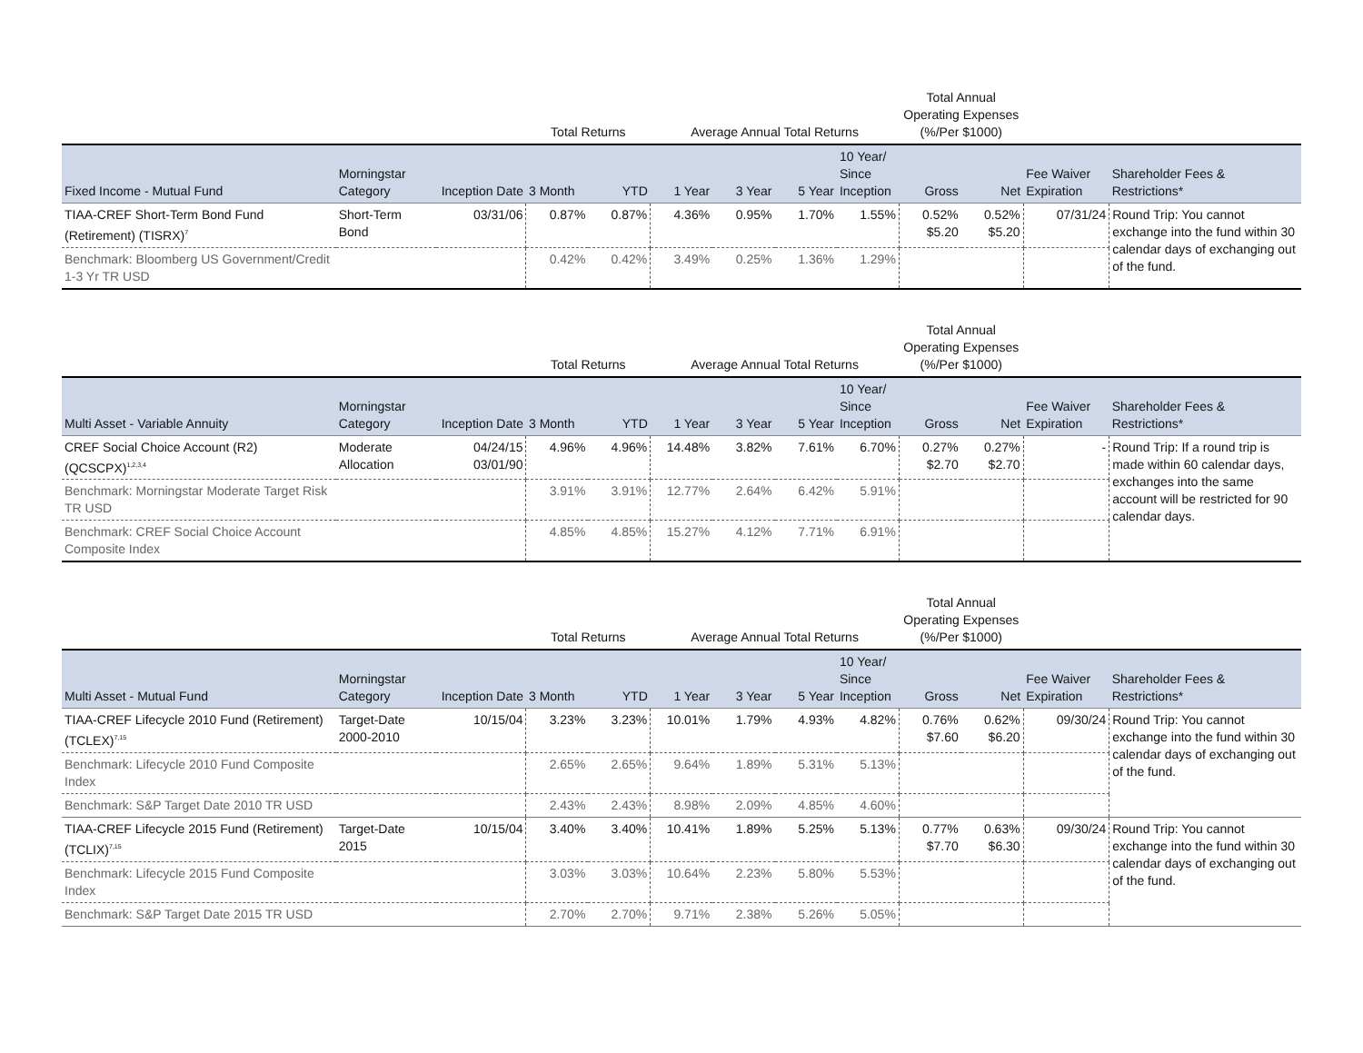| | | | Total Returns | | Average Annual Total Returns | | | | Total Annual Operating Expenses (%/Per $1000) | | | |
| --- | --- | --- | --- | --- | --- | --- | --- | --- | --- | --- | --- | --- |
| Fixed Income - Mutual Fund | Morningstar Category | Inception Date | 3 Month | YTD | 1 Year | 3 Year | 5 Year | 10 Year/ Since Inception | Gross | Net | Fee Waiver Expiration | Shareholder Fees & Restrictions* |
| TIAA-CREF Short-Term Bond Fund (Retirement) (TISRX)<sup>7</sup> | Short-Term Bond | 03/31/06 | 0.87% | 0.87% | 4.36% | 0.95% | 1.70% | 1.55% | 0.52% $5.20 | 0.52% $5.20 | 07/31/24 | Round Trip: You cannot exchange into the fund within 30 calendar days of exchanging out of the fund. |
| Benchmark: Bloomberg US Government/Credit 1-3 Yr TR USD | | | 0.42% | 0.42% | 3.49% | 0.25% | 1.36% | 1.29% | | | | |
| | | | Total Returns | | Average Annual Total Returns | | | | Total Annual Operating Expenses (%/Per $1000) | | | |
| --- | --- | --- | --- | --- | --- | --- | --- | --- | --- | --- | --- | --- |
| Multi Asset - Variable Annuity | Morningstar Category | Inception Date | 3 Month | YTD | 1 Year | 3 Year | 5 Year | 10 Year/ Since Inception | Gross | Net | Fee Waiver Expiration | Shareholder Fees & Restrictions* |
| CREF Social Choice Account (R2) (QCSCPX)<sup>1,2,3,4</sup> | Moderate Allocation | 04/24/15 03/01/90 | 4.96% | 4.96% | 14.48% | 3.82% | 7.61% | 6.70% | 0.27% $2.70 | 0.27% $2.70 | - | Round Trip: If a round trip is made within 60 calendar days, exchanges into the same account will be restricted for 90 calendar days. |
| Benchmark: Morningstar Moderate Target Risk TR USD | | | 3.91% | 3.91% | 12.77% | 2.64% | 6.42% | 5.91% | | | | |
| Benchmark: CREF Social Choice Account Composite Index | | | 4.85% | 4.85% | 15.27% | 4.12% | 7.71% | 6.91% | | | | |
| | | | Total Returns | | Average Annual Total Returns | | | | Total Annual Operating Expenses (%/Per $1000) | | | |
| --- | --- | --- | --- | --- | --- | --- | --- | --- | --- | --- | --- | --- |
| Multi Asset - Mutual Fund | Morningstar Category | Inception Date | 3 Month | YTD | 1 Year | 3 Year | 5 Year | 10 Year/ Since Inception | Gross | Net | Fee Waiver Expiration | Shareholder Fees & Restrictions* |
| TIAA-CREF Lifecycle 2010 Fund (Retirement) (TCLEX)<sup>7,15</sup> | Target-Date 2000-2010 | 10/15/04 | 3.23% | 3.23% | 10.01% | 1.79% | 4.93% | 4.82% | 0.76% $7.60 | 0.62% $6.20 | 09/30/24 | Round Trip: You cannot exchange into the fund within 30 calendar days of exchanging out of the fund. |
| Benchmark: Lifecycle 2010 Fund Composite Index | | | 2.65% | 2.65% | 9.64% | 1.89% | 5.31% | 5.13% | | | | |
| Benchmark: S&P Target Date 2010 TR USD | | | 2.43% | 2.43% | 8.98% | 2.09% | 4.85% | 4.60% | | | | |
| TIAA-CREF Lifecycle 2015 Fund (Retirement) (TCLIX)<sup>7,15</sup> | Target-Date 2015 | 10/15/04 | 3.40% | 3.40% | 10.41% | 1.89% | 5.25% | 5.13% | 0.77% $7.70 | 0.63% $6.30 | 09/30/24 | Round Trip: You cannot exchange into the fund within 30 calendar days of exchanging out of the fund. |
| Benchmark: Lifecycle 2015 Fund Composite Index | | | 3.03% | 3.03% | 10.64% | 2.23% | 5.80% | 5.53% | | | | |
| Benchmark: S&P Target Date 2015 TR USD | | | 2.70% | 2.70% | 9.71% | 2.38% | 5.26% | 5.05% | | | | |